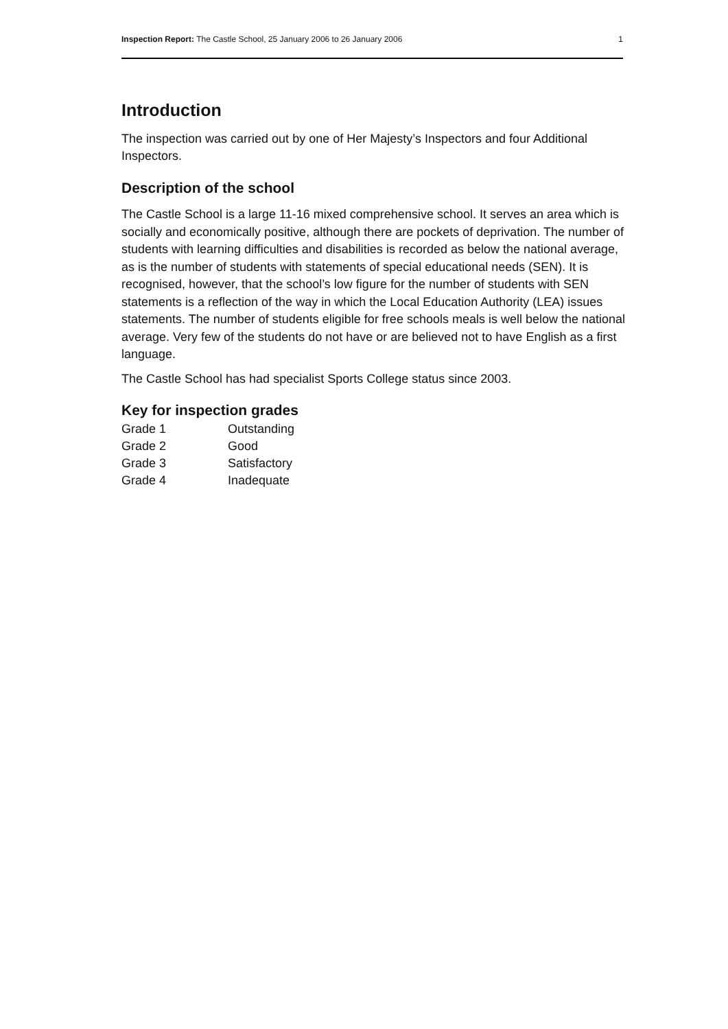Inspection Report: The Castle School, 25 January 2006 to 26 January 2006 1
Introduction
The inspection was carried out by one of Her Majesty’s Inspectors and four Additional Inspectors.
Description of the school
The Castle School is a large 11-16 mixed comprehensive school. It serves an area which is socially and economically positive, although there are pockets of deprivation. The number of students with learning difficulties and disabilities is recorded as below the national average, as is the number of students with statements of special educational needs (SEN). It is recognised, however, that the school’s low figure for the number of students with SEN statements is a reflection of the way in which the Local Education Authority (LEA) issues statements. The number of students eligible for free schools meals is well below the national average. Very few of the students do not have or are believed not to have English as a first language.
The Castle School has had specialist Sports College status since 2003.
Key for inspection grades
| Grade 1 | Outstanding |
| Grade 2 | Good |
| Grade 3 | Satisfactory |
| Grade 4 | Inadequate |